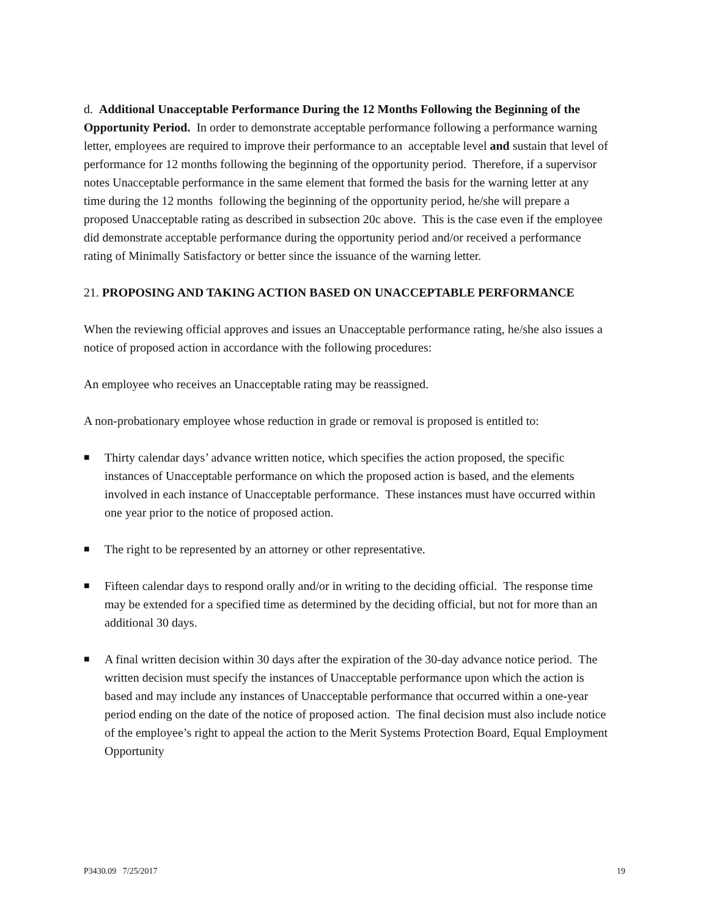d. Additional Unacceptable Performance During the 12 Months Following the Beginning of the Opportunity Period. In order to demonstrate acceptable performance following a performance warning letter, employees are required to improve their performance to an acceptable level and sustain that level of performance for 12 months following the beginning of the opportunity period. Therefore, if a supervisor notes Unacceptable performance in the same element that formed the basis for the warning letter at any time during the 12 months following the beginning of the opportunity period, he/she will prepare a proposed Unacceptable rating as described in subsection 20c above. This is the case even if the employee did demonstrate acceptable performance during the opportunity period and/or received a performance rating of Minimally Satisfactory or better since the issuance of the warning letter.
21. PROPOSING AND TAKING ACTION BASED ON UNACCEPTABLE PERFORMANCE
When the reviewing official approves and issues an Unacceptable performance rating, he/she also issues a notice of proposed action in accordance with the following procedures:
An employee who receives an Unacceptable rating may be reassigned.
A non-probationary employee whose reduction in grade or removal is proposed is entitled to:
■ Thirty calendar days’ advance written notice, which specifies the action proposed, the specific instances of Unacceptable performance on which the proposed action is based, and the elements involved in each instance of Unacceptable performance. These instances must have occurred within one year prior to the notice of proposed action.
■ The right to be represented by an attorney or other representative.
■ Fifteen calendar days to respond orally and/or in writing to the deciding official. The response time may be extended for a specified time as determined by the deciding official, but not for more than an additional 30 days.
■ A final written decision within 30 days after the expiration of the 30-day advance notice period. The written decision must specify the instances of Unacceptable performance upon which the action is based and may include any instances of Unacceptable performance that occurred within a one-year period ending on the date of the notice of proposed action. The final decision must also include notice of the employee’s right to appeal the action to the Merit Systems Protection Board, Equal Employment Opportunity
P3430.09 7/25/2017 19